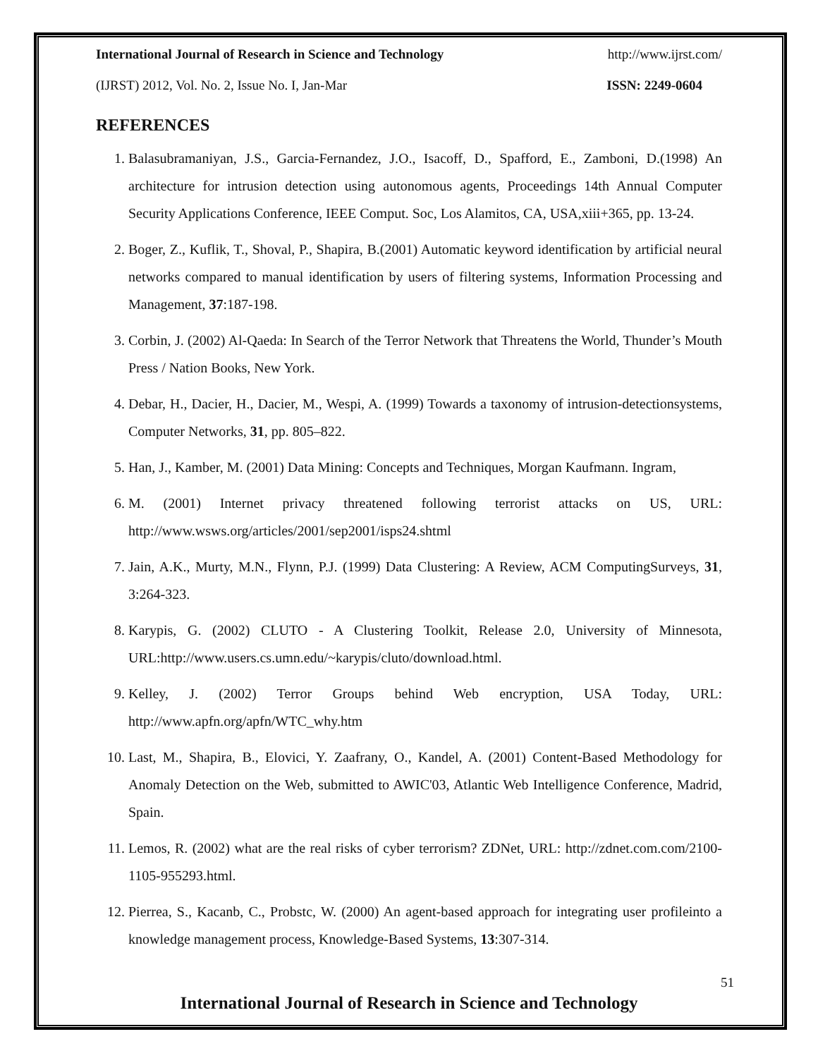International Journal of Research in Science and Technology http://www.ijrst.com/
(IJRST) 2012, Vol. No. 2, Issue No. I, Jan-Mar ISSN: 2249-0604
REFERENCES
1. Balasubramaniyan, J.S., Garcia-Fernandez, J.O., Isacoff, D., Spafford, E., Zamboni, D.(1998) An architecture for intrusion detection using autonomous agents, Proceedings 14th Annual Computer Security Applications Conference, IEEE Comput. Soc, Los Alamitos, CA, USA,xiii+365, pp. 13-24.
2. Boger, Z., Kuflik, T., Shoval, P., Shapira, B.(2001) Automatic keyword identification by artificial neural networks compared to manual identification by users of filtering systems, Information Processing and Management, 37:187-198.
3. Corbin, J. (2002) Al-Qaeda: In Search of the Terror Network that Threatens the World, Thunder’s Mouth Press / Nation Books, New York.
4. Debar, H., Dacier, H., Dacier, M., Wespi, A. (1999) Towards a taxonomy of intrusion-detectionsystems, Computer Networks, 31, pp. 805–822.
5. Han, J., Kamber, M. (2001) Data Mining: Concepts and Techniques, Morgan Kaufmann. Ingram,
6. M. (2001) Internet privacy threatened following terrorist attacks on US, URL: http://www.wsws.org/articles/2001/sep2001/isps24.shtml
7. Jain, A.K., Murty, M.N., Flynn, P.J. (1999) Data Clustering: A Review, ACM ComputingSurveys, 31, 3:264-323.
8. Karypis, G. (2002) CLUTO - A Clustering Toolkit, Release 2.0, University of Minnesota, URL:http://www.users.cs.umn.edu/~karypis/cluto/download.html.
9. Kelley, J. (2002) Terror Groups behind Web encryption, USA Today, URL: http://www.apfn.org/apfn/WTC_why.htm
10. Last, M., Shapira, B., Elovici, Y. Zaafrany, O., Kandel, A. (2001) Content-Based Methodology for Anomaly Detection on the Web, submitted to AWIC'03, Atlantic Web Intelligence Conference, Madrid, Spain.
11. Lemos, R. (2002) what are the real risks of cyber terrorism? ZDNet, URL: http://zdnet.com.com/2100-1105-955293.html.
12. Pierrea, S., Kacanb, C., Probstc, W. (2000) An agent-based approach for integrating user profileinto a knowledge management process, Knowledge-Based Systems, 13:307-314.
51
International Journal of Research in Science and Technology